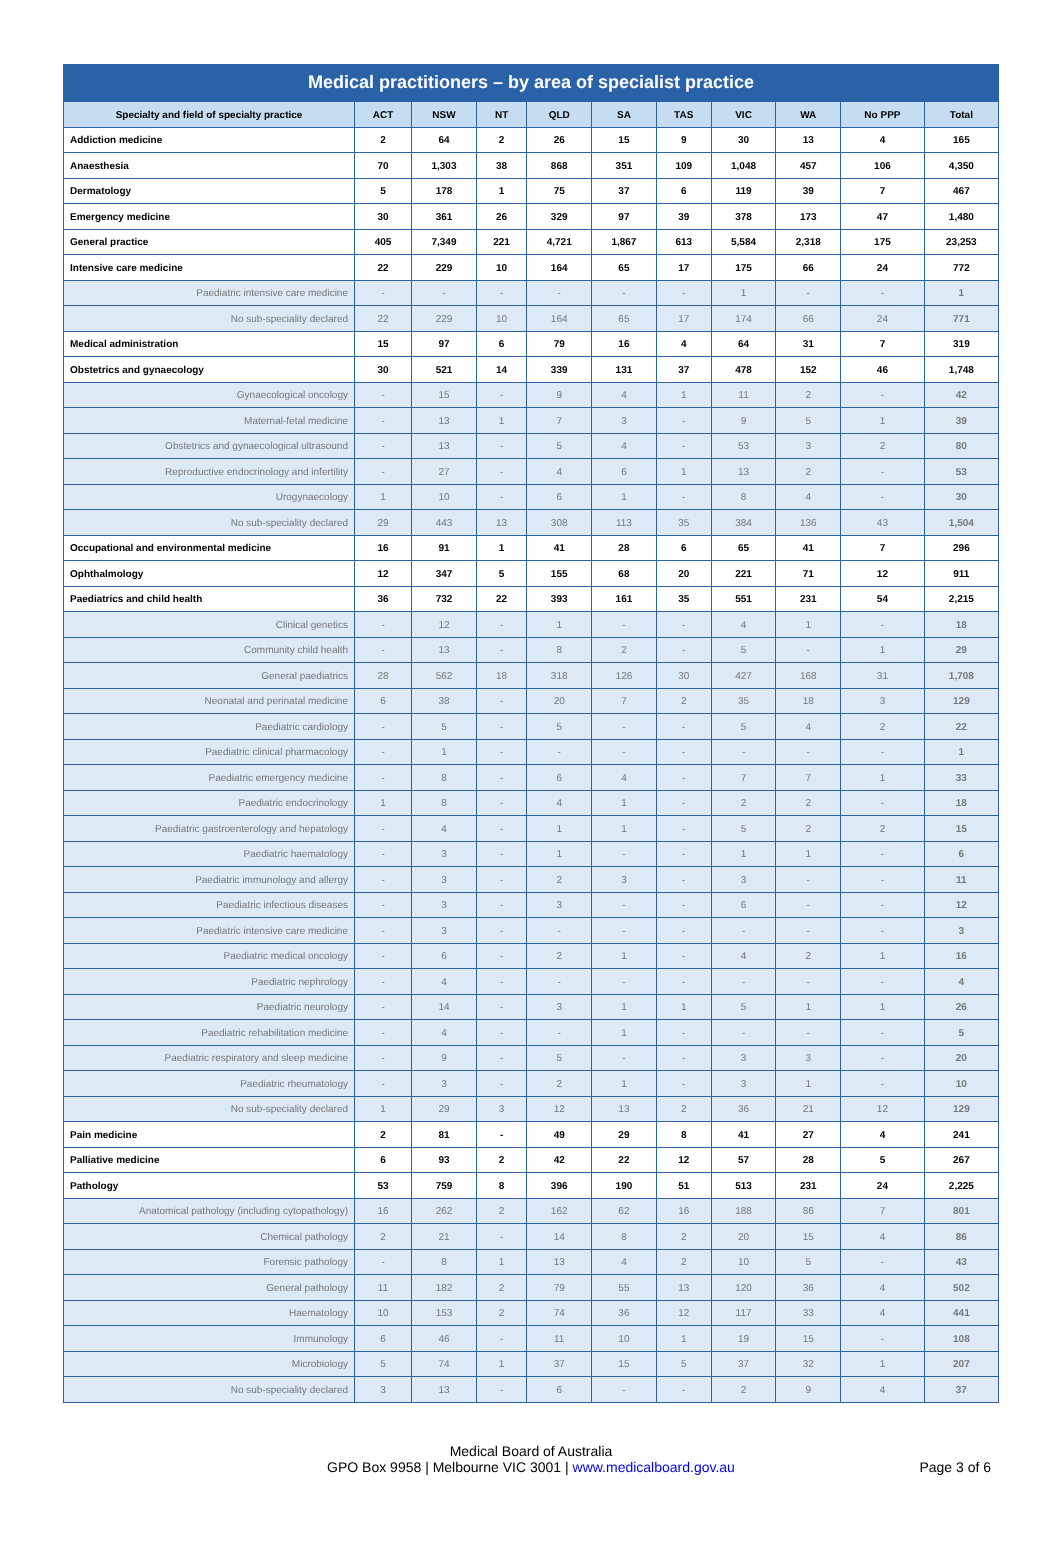Medical practitioners – by area of specialist practice
| Specialty and field of specialty practice | ACT | NSW | NT | QLD | SA | TAS | VIC | WA | No PPP | Total |
| --- | --- | --- | --- | --- | --- | --- | --- | --- | --- | --- |
| Addiction medicine | 2 | 64 | 2 | 26 | 15 | 9 | 30 | 13 | 4 | 165 |
| Anaesthesia | 70 | 1,303 | 38 | 868 | 351 | 109 | 1,048 | 457 | 106 | 4,350 |
| Dermatology | 5 | 178 | 1 | 75 | 37 | 6 | 119 | 39 | 7 | 467 |
| Emergency medicine | 30 | 361 | 26 | 329 | 97 | 39 | 378 | 173 | 47 | 1,480 |
| General practice | 405 | 7,349 | 221 | 4,721 | 1,867 | 613 | 5,584 | 2,318 | 175 | 23,253 |
| Intensive care medicine | 22 | 229 | 10 | 164 | 65 | 17 | 175 | 66 | 24 | 772 |
| Paediatric intensive care medicine | - | - | - | - | - | - | 1 | - | - | 1 |
| No sub-speciality declared | 22 | 229 | 10 | 164 | 65 | 17 | 174 | 66 | 24 | 771 |
| Medical administration | 15 | 97 | 6 | 79 | 16 | 4 | 64 | 31 | 7 | 319 |
| Obstetrics and gynaecology | 30 | 521 | 14 | 339 | 131 | 37 | 478 | 152 | 46 | 1,748 |
| Gynaecological oncology | - | 15 | - | 9 | 4 | 1 | 11 | 2 | - | 42 |
| Maternal-fetal medicine | - | 13 | 1 | 7 | 3 | - | 9 | 5 | 1 | 39 |
| Obstetrics and gynaecological ultrasound | - | 13 | - | 5 | 4 | - | 53 | 3 | 2 | 80 |
| Reproductive endocrinology and infertility | - | 27 | - | 4 | 6 | 1 | 13 | 2 | - | 53 |
| Urogynaecology | 1 | 10 | - | 6 | 1 | - | 8 | 4 | - | 30 |
| No sub-speciality declared | 29 | 443 | 13 | 308 | 113 | 35 | 384 | 136 | 43 | 1,504 |
| Occupational and environmental medicine | 16 | 91 | 1 | 41 | 28 | 6 | 65 | 41 | 7 | 296 |
| Ophthalmology | 12 | 347 | 5 | 155 | 68 | 20 | 221 | 71 | 12 | 911 |
| Paediatrics and child health | 36 | 732 | 22 | 393 | 161 | 35 | 551 | 231 | 54 | 2,215 |
| Clinical genetics | - | 12 | - | 1 | - | - | 4 | 1 | - | 18 |
| Community child health | - | 13 | - | 8 | 2 | - | 5 | - | 1 | 29 |
| General paediatrics | 28 | 562 | 18 | 318 | 126 | 30 | 427 | 168 | 31 | 1,708 |
| Neonatal and perinatal medicine | 6 | 38 | - | 20 | 7 | 2 | 35 | 18 | 3 | 129 |
| Paediatric cardiology | - | 5 | - | 5 | - | - | 5 | 4 | 2 | 22 |
| Paediatric clinical pharmacology | - | 1 | - | - | - | - | - | - | - | 1 |
| Paediatric emergency medicine | - | 8 | - | 6 | 4 | - | 7 | 7 | 1 | 33 |
| Paediatric endocrinology | 1 | 8 | - | 4 | 1 | - | 2 | 2 | - | 18 |
| Paediatric gastroenterology and hepatology | - | 4 | - | 1 | 1 | - | 5 | 2 | 2 | 15 |
| Paediatric haematology | - | 3 | - | 1 | - | - | 1 | 1 | - | 6 |
| Paediatric immunology and allergy | - | 3 | - | 2 | 3 | - | 3 | - | - | 11 |
| Paediatric infectious diseases | - | 3 | - | 3 | - | - | 6 | - | - | 12 |
| Paediatric intensive care medicine | - | 3 | - | - | - | - | - | - | - | 3 |
| Paediatric medical oncology | - | 6 | - | 2 | 1 | - | 4 | 2 | 1 | 16 |
| Paediatric nephrology | - | 4 | - | - | - | - | - | - | - | 4 |
| Paediatric neurology | - | 14 | - | 3 | 1 | 1 | 5 | 1 | 1 | 26 |
| Paediatric rehabilitation medicine | - | 4 | - | - | 1 | - | - | - | - | 5 |
| Paediatric respiratory and sleep medicine | - | 9 | - | 5 | - | - | 3 | 3 | - | 20 |
| Paediatric rheumatology | - | 3 | - | 2 | 1 | - | 3 | 1 | - | 10 |
| No sub-speciality declared | 1 | 29 | 3 | 12 | 13 | 2 | 36 | 21 | 12 | 129 |
| Pain medicine | 2 | 81 | - | 49 | 29 | 8 | 41 | 27 | 4 | 241 |
| Palliative medicine | 6 | 93 | 2 | 42 | 22 | 12 | 57 | 28 | 5 | 267 |
| Pathology | 53 | 759 | 8 | 396 | 190 | 51 | 513 | 231 | 24 | 2,225 |
| Anatomical pathology (including cytopathology) | 16 | 262 | 2 | 162 | 62 | 16 | 188 | 86 | 7 | 801 |
| Chemical pathology | 2 | 21 | - | 14 | 8 | 2 | 20 | 15 | 4 | 86 |
| Forensic pathology | - | 8 | 1 | 13 | 4 | 2 | 10 | 5 | - | 43 |
| General pathology | 11 | 182 | 2 | 79 | 55 | 13 | 120 | 36 | 4 | 502 |
| Haematology | 10 | 153 | 2 | 74 | 36 | 12 | 117 | 33 | 4 | 441 |
| Immunology | 6 | 46 | - | 11 | 10 | 1 | 19 | 15 | - | 108 |
| Microbiology | 5 | 74 | 1 | 37 | 15 | 5 | 37 | 32 | 1 | 207 |
| No sub-speciality declared | 3 | 13 | - | 6 | - | - | 2 | 9 | 4 | 37 |
Medical Board of Australia
GPO Box 9958 | Melbourne VIC 3001 | www.medicalboard.gov.au
Page 3 of 6